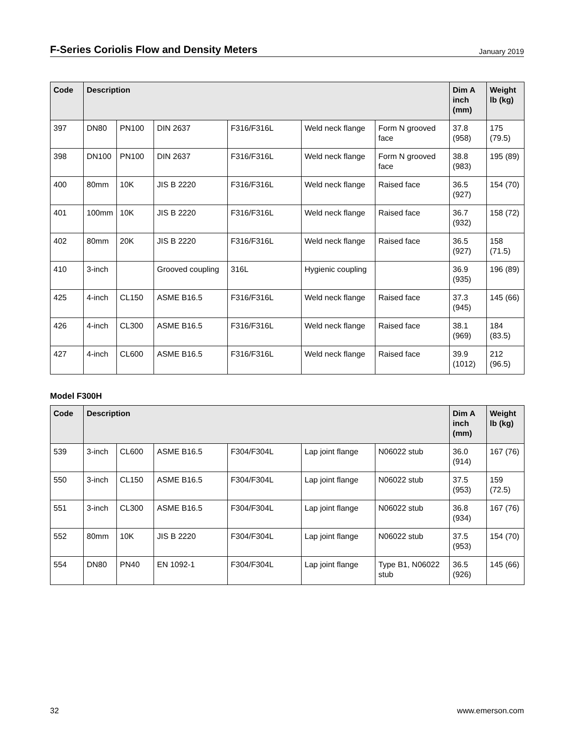F-Series Coriolis Flow and Density Meters
January 2019
| Code | Description | | | | | | Dim A inch (mm) | Weight lb (kg) |
| --- | --- | --- | --- | --- | --- | --- | --- | --- |
| 397 | DN80 | PN100 | DIN 2637 | F316/F316L | Weld neck flange | Form N grooved face | 37.8 (958) | 175 (79.5) |
| 398 | DN100 | PN100 | DIN 2637 | F316/F316L | Weld neck flange | Form N grooved face | 38.8 (983) | 195 (89) |
| 400 | 80mm | 10K | JIS B 2220 | F316/F316L | Weld neck flange | Raised face | 36.5 (927) | 154 (70) |
| 401 | 100mm | 10K | JIS B 2220 | F316/F316L | Weld neck flange | Raised face | 36.7 (932) | 158 (72) |
| 402 | 80mm | 20K | JIS B 2220 | F316/F316L | Weld neck flange | Raised face | 36.5 (927) | 158 (71.5) |
| 410 | 3-inch | | Grooved coupling | 316L | Hygienic coupling | | 36.9 (935) | 196 (89) |
| 425 | 4-inch | CL150 | ASME B16.5 | F316/F316L | Weld neck flange | Raised face | 37.3 (945) | 145 (66) |
| 426 | 4-inch | CL300 | ASME B16.5 | F316/F316L | Weld neck flange | Raised face | 38.1 (969) | 184 (83.5) |
| 427 | 4-inch | CL600 | ASME B16.5 | F316/F316L | Weld neck flange | Raised face | 39.9 (1012) | 212 (96.5) |
Model F300H
| Code | Description | | | | | | Dim A inch (mm) | Weight lb (kg) |
| --- | --- | --- | --- | --- | --- | --- | --- | --- |
| 539 | 3-inch | CL600 | ASME B16.5 | F304/F304L | Lap joint flange | N06022 stub | 36.0 (914) | 167 (76) |
| 550 | 3-inch | CL150 | ASME B16.5 | F304/F304L | Lap joint flange | N06022 stub | 37.5 (953) | 159 (72.5) |
| 551 | 3-inch | CL300 | ASME B16.5 | F304/F304L | Lap joint flange | N06022 stub | 36.8 (934) | 167 (76) |
| 552 | 80mm | 10K | JIS B 2220 | F304/F304L | Lap joint flange | N06022 stub | 37.5 (953) | 154 (70) |
| 554 | DN80 | PN40 | EN 1092-1 | F304/F304L | Lap joint flange | Type B1, N06022 stub | 36.5 (926) | 145 (66) |
32 www.emerson.com